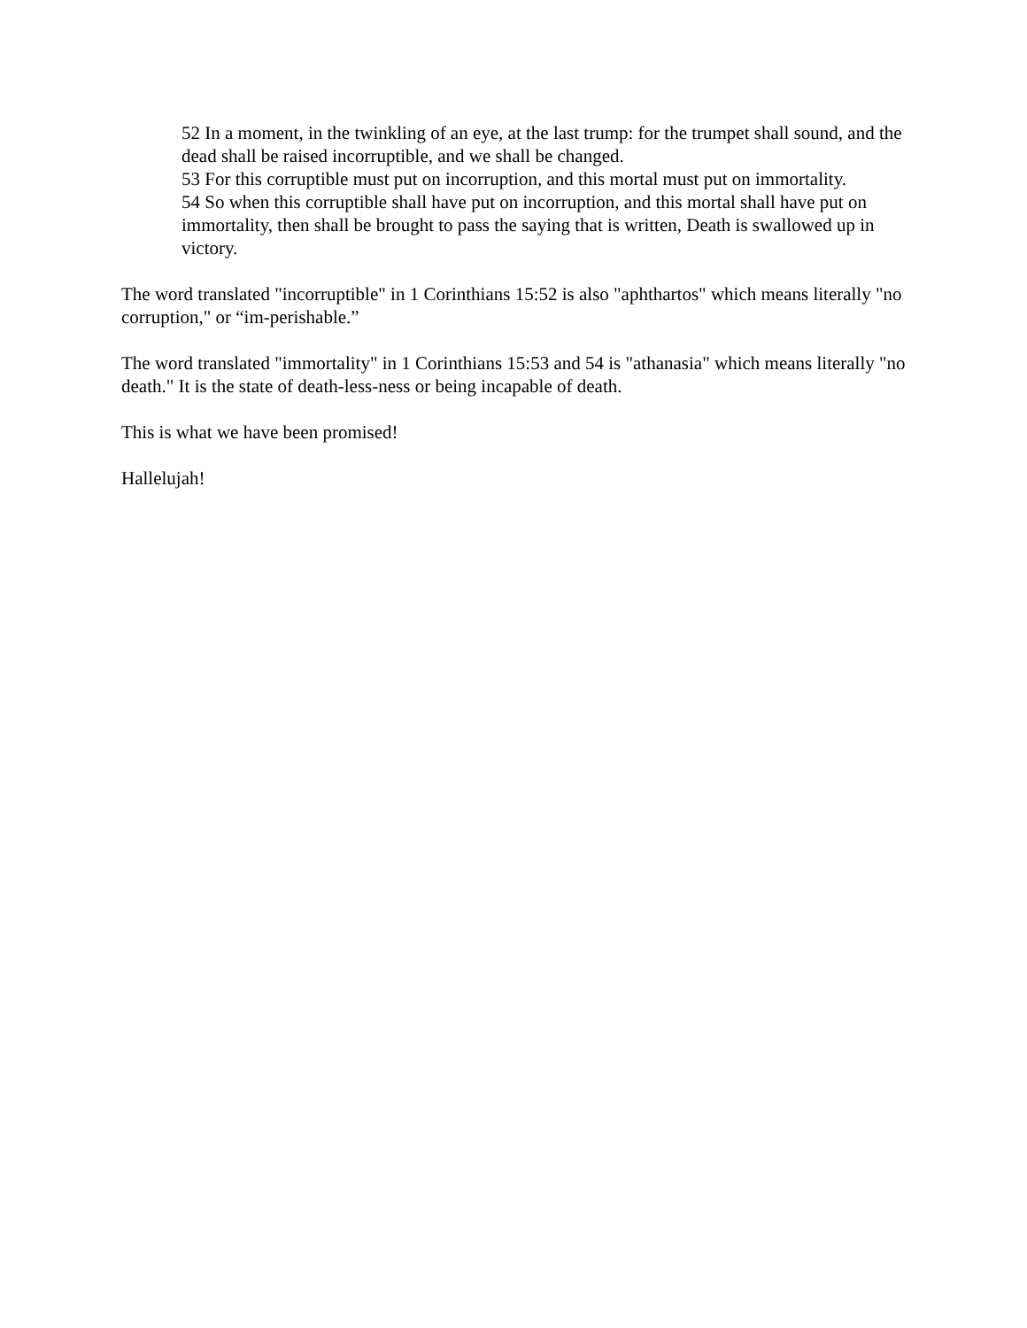52 In a moment, in the twinkling of an eye, at the last trump: for the trumpet shall sound, and the dead shall be raised incorruptible, and we shall be changed.
53 For this corruptible must put on incorruption, and this mortal must put on immortality.
54 So when this corruptible shall have put on incorruption, and this mortal shall have put on immortality, then shall be brought to pass the saying that is written, Death is swallowed up in victory.
The word translated "incorruptible" in 1 Corinthians 15:52 is also "aphthartos" which means literally "no corruption," or “im-perishable.”
The word translated "immortality" in 1 Corinthians 15:53 and 54 is "athanasia" which means literally "no death." It is the state of death-less-ness or being incapable of death.
This is what we have been promised!
Hallelujah!